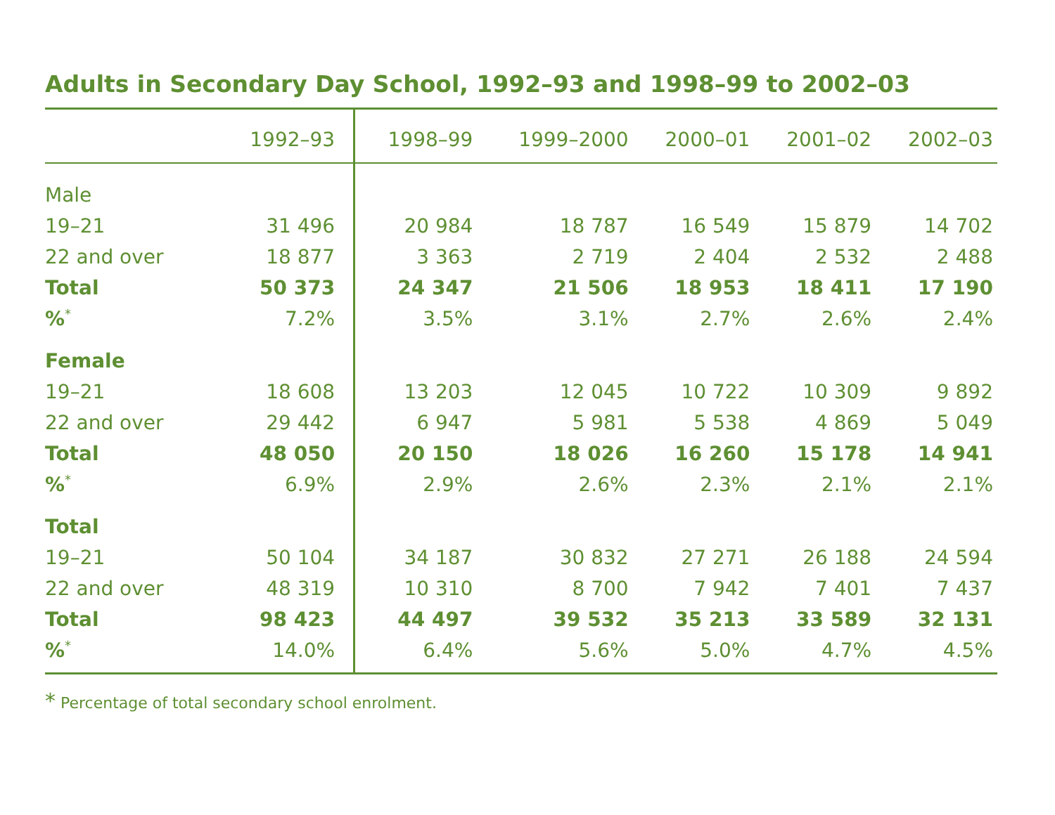Adults in Secondary Day School, 1992–93 and 1998–99 to 2002–03
| | 1992–93 | 1998–99 | 1999–2000 | 2000–01 | 2001–02 | 2002–03 |
| --- | --- | --- | --- | --- | --- | --- |
| Male | | | | | | |
| 19–21 | 31 496 | 20 984 | 18 787 | 16 549 | 15 879 | 14 702 |
| 22 and over | 18 877 | 3 363 | 2 719 | 2 404 | 2 532 | 2 488 |
| Total | 50 373 | 24 347 | 21 506 | 18 953 | 18 411 | 17 190 |
| %<sup>*</sup> | 7.2% | 3.5% | 3.1% | 2.7% | 2.6% | 2.4% |
| Female | | | | | | |
| 19–21 | 18 608 | 13 203 | 12 045 | 10 722 | 10 309 | 9 892 |
| 22 and over | 29 442 | 6 947 | 5 981 | 5 538 | 4 869 | 5 049 |
| Total | 48 050 | 20 150 | 18 026 | 16 260 | 15 178 | 14 941 |
| %<sup>*</sup> | 6.9% | 2.9% | 2.6% | 2.3% | 2.1% | 2.1% |
| Total | | | | | | |
| 19–21 | 50 104 | 34 187 | 30 832 | 27 271 | 26 188 | 24 594 |
| 22 and over | 48 319 | 10 310 | 8 700 | 7 942 | 7 401 | 7 437 |
| Total | 98 423 | 44 497 | 39 532 | 35 213 | 33 589 | 32 131 |
| %<sup>*</sup> | 14.0% | 6.4% | 5.6% | 5.0% | 4.7% | 4.5% |
* Percentage of total secondary school enrolment.